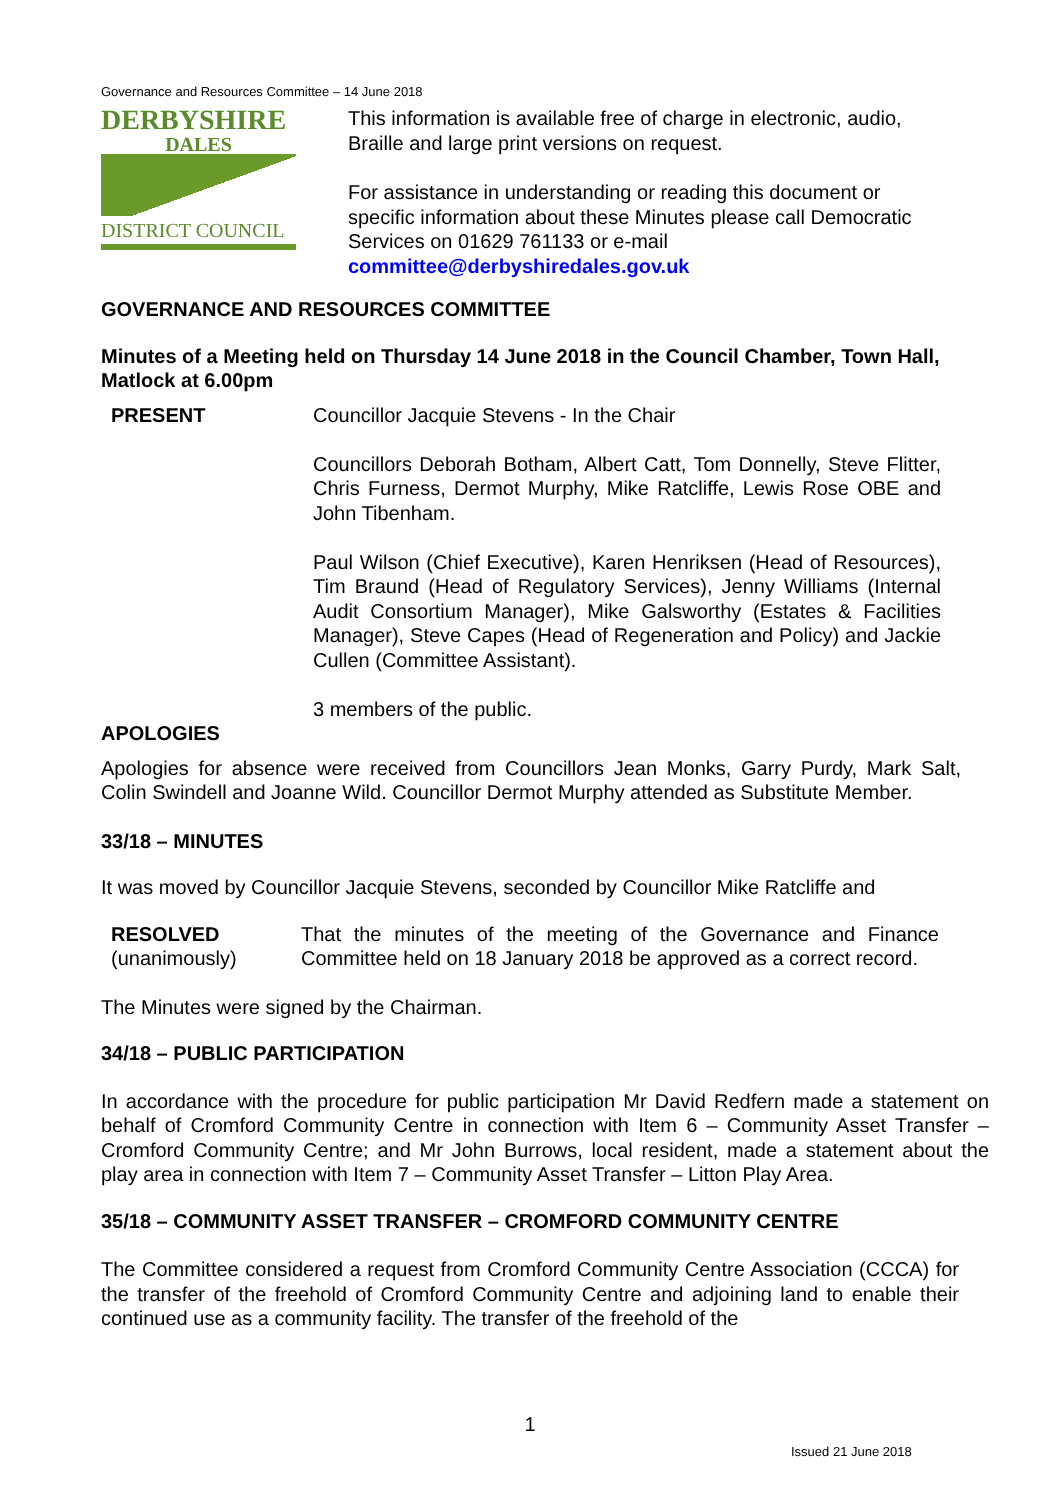Governance and Resources Committee – 14 June 2018
DERBYSHIRE
DALES
DISTRICT COUNCIL
This information is available free of charge in electronic, audio, Braille and large print versions on request.
For assistance in understanding or reading this document or specific information about these Minutes please call Democratic Services on 01629 761133 or e-mail committee@derbyshiredales.gov.uk
GOVERNANCE AND RESOURCES COMMITTEE
Minutes of a Meeting held on Thursday 14 June 2018 in the Council Chamber, Town Hall, Matlock at 6.00pm
PRESENT Councillor Jacquie Stevens - In the Chair
Councillors Deborah Botham, Albert Catt, Tom Donnelly, Steve Flitter, Chris Furness, Dermot Murphy, Mike Ratcliffe, Lewis Rose OBE and John Tibenham.
Paul Wilson (Chief Executive), Karen Henriksen (Head of Resources), Tim Braund (Head of Regulatory Services), Jenny Williams (Internal Audit Consortium Manager), Mike Galsworthy (Estates & Facilities Manager), Steve Capes (Head of Regeneration and Policy) and Jackie Cullen (Committee Assistant).
3 members of the public.
APOLOGIES
Apologies for absence were received from Councillors Jean Monks, Garry Purdy, Mark Salt, Colin Swindell and Joanne Wild. Councillor Dermot Murphy attended as Substitute Member.
33/18 – MINUTES
It was moved by Councillor Jacquie Stevens, seconded by Councillor Mike Ratcliffe and
RESOLVED
(unanimously)
That the minutes of the meeting of the Governance and Finance Committee held on 18 January 2018 be approved as a correct record.
The Minutes were signed by the Chairman.
34/18 – PUBLIC PARTICIPATION
In accordance with the procedure for public participation Mr David Redfern made a statement on behalf of Cromford Community Centre in connection with Item 6 – Community Asset Transfer – Cromford Community Centre; and Mr John Burrows, local resident, made a statement about the play area in connection with Item 7 – Community Asset Transfer – Litton Play Area.
35/18 – COMMUNITY ASSET TRANSFER – CROMFORD COMMUNITY CENTRE
The Committee considered a request from Cromford Community Centre Association (CCCA) for the transfer of the freehold of Cromford Community Centre and adjoining land to enable their continued use as a community facility. The transfer of the freehold of the
1
Issued 21 June 2018